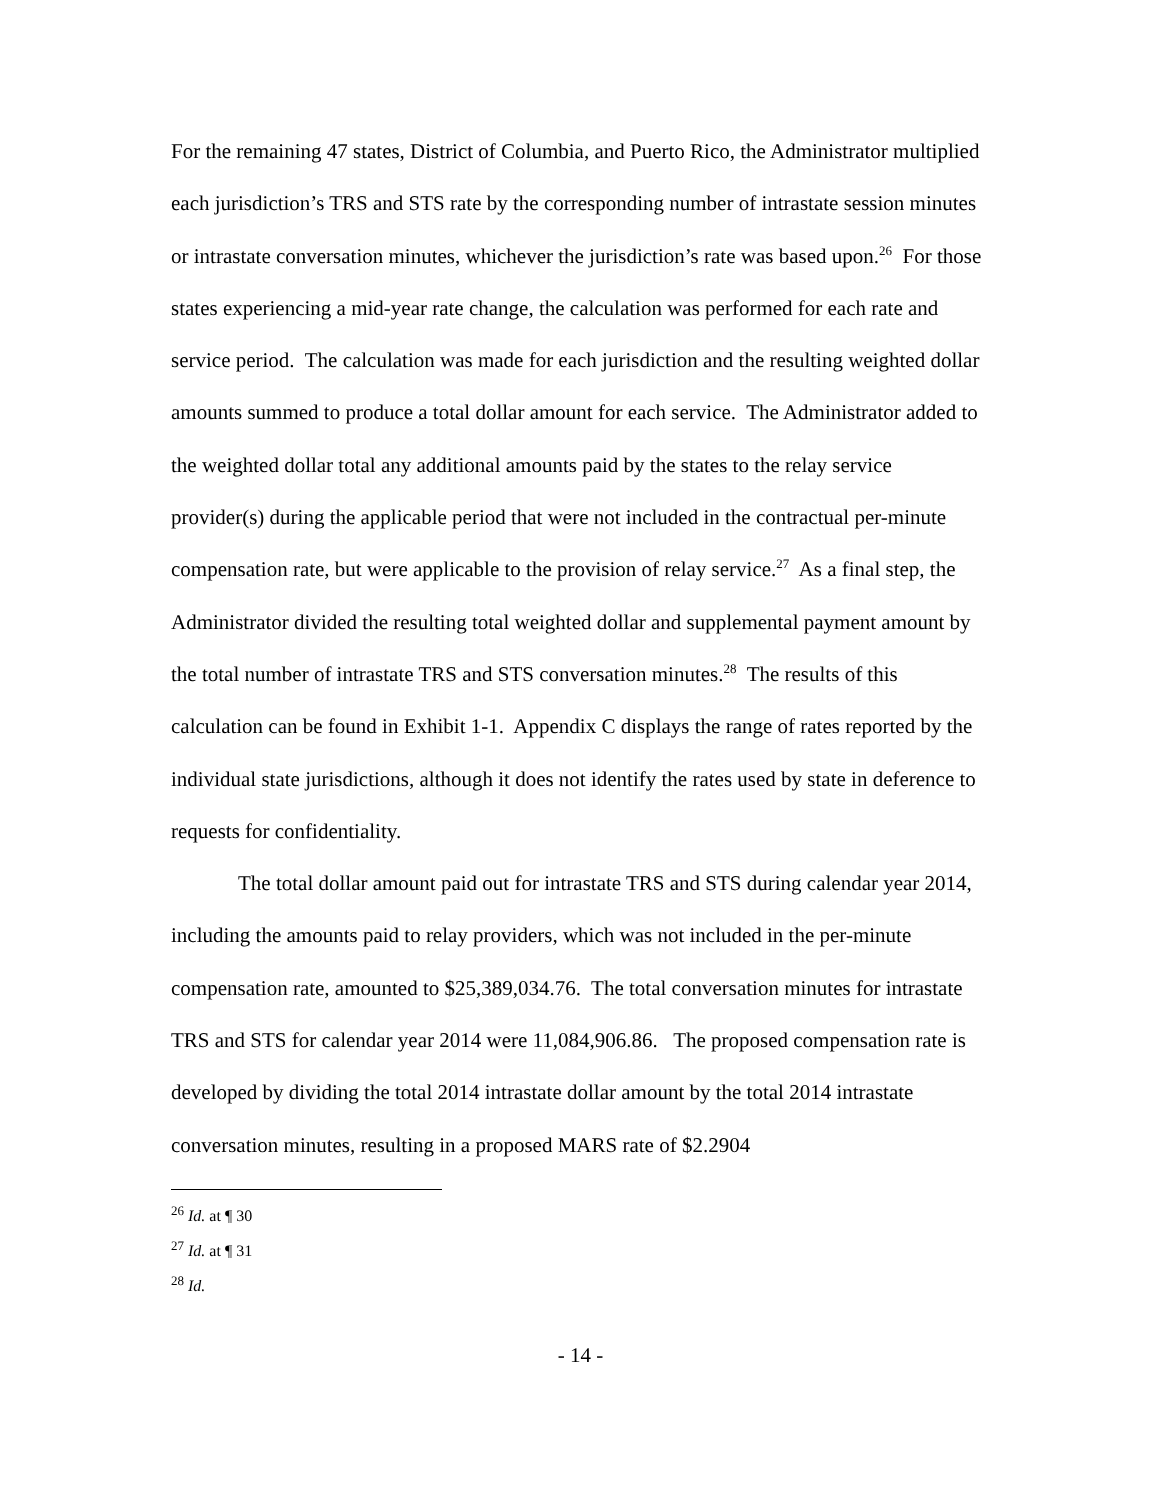For the remaining 47 states, District of Columbia, and Puerto Rico, the Administrator multiplied each jurisdiction’s TRS and STS rate by the corresponding number of intrastate session minutes or intrastate conversation minutes, whichever the jurisdiction’s rate was based upon.<sup>26</sup> For those states experiencing a mid-year rate change, the calculation was performed for each rate and service period. The calculation was made for each jurisdiction and the resulting weighted dollar amounts summed to produce a total dollar amount for each service. The Administrator added to the weighted dollar total any additional amounts paid by the states to the relay service provider(s) during the applicable period that were not included in the contractual per-minute compensation rate, but were applicable to the provision of relay service.<sup>27</sup> As a final step, the Administrator divided the resulting total weighted dollar and supplemental payment amount by the total number of intrastate TRS and STS conversation minutes.<sup>28</sup> The results of this calculation can be found in Exhibit 1-1. Appendix C displays the range of rates reported by the individual state jurisdictions, although it does not identify the rates used by state in deference to requests for confidentiality.
The total dollar amount paid out for intrastate TRS and STS during calendar year 2014, including the amounts paid to relay providers, which was not included in the per-minute compensation rate, amounted to $25,389,034.76. The total conversation minutes for intrastate TRS and STS for calendar year 2014 were 11,084,906.86. The proposed compensation rate is developed by dividing the total 2014 intrastate dollar amount by the total 2014 intrastate conversation minutes, resulting in a proposed MARS rate of $2.2904
<sup>26</sup> Id. at ¶ 30
<sup>27</sup> Id. at ¶ 31
<sup>28</sup> Id.
- 14 -